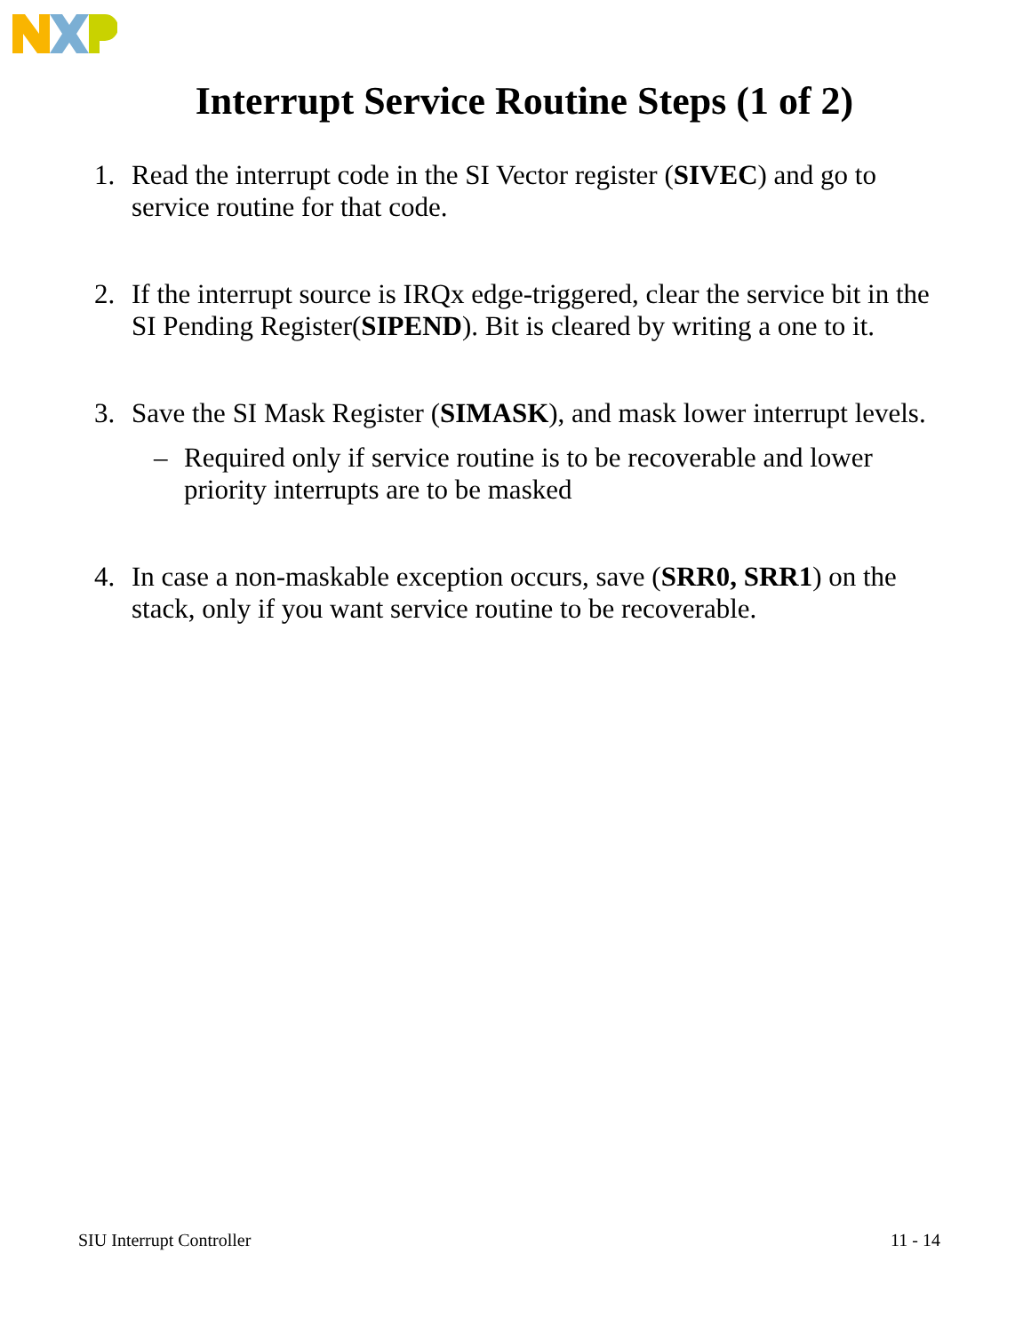Interrupt Service Routine Steps (1 of 2)
1. Read the interrupt code in the SI Vector register (SIVEC) and go to service routine for that code.
2. If the interrupt source is IRQx edge-triggered, clear the service bit in the SI Pending Register(SIPEND). Bit is cleared by writing a one to it.
3. Save the SI Mask Register (SIMASK), and mask lower interrupt levels.
– Required only if service routine is to be recoverable and lower priority interrupts are to be masked
4. In case a non-maskable exception occurs, save (SRR0, SRR1) on the stack, only if you want service routine to be recoverable.
SIU Interrupt Controller 11 - 14